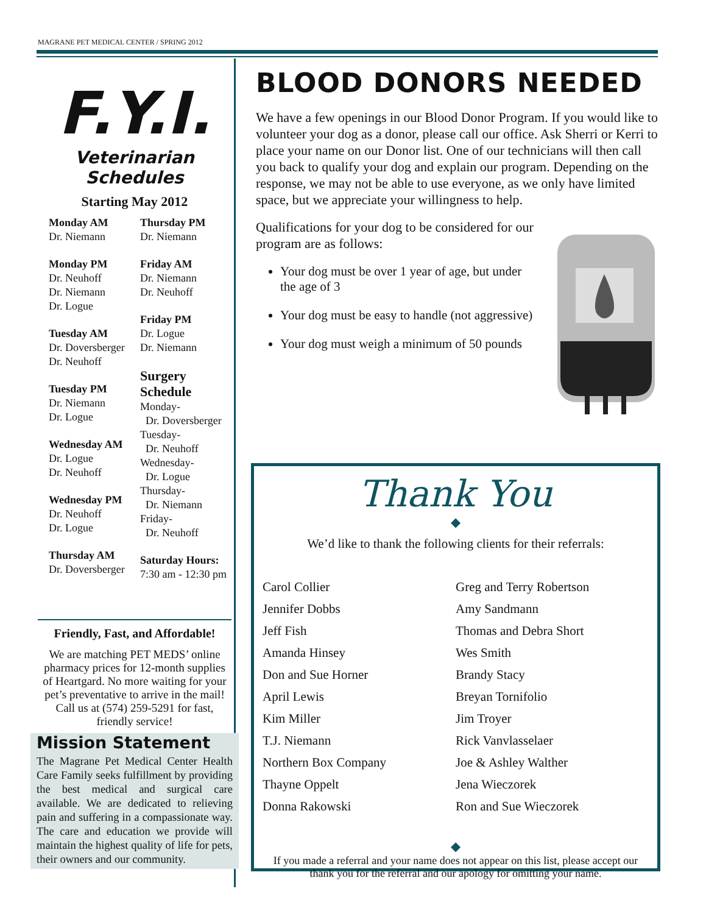MAGRANE PET MEDICAL CENTER / SPRING 2012
F.Y.I.
Veterinarian Schedules
Starting May 2012
Monday AM
Dr. Niemann
Monday PM
Dr. Neuhoff
Dr. Niemann
Dr. Logue
Tuesday AM
Dr. Doversberger
Dr. Neuhoff
Tuesday PM
Dr. Niemann
Dr. Logue
Wednesday AM
Dr. Logue
Dr. Neuhoff
Wednesday PM
Dr. Neuhoff
Dr. Logue
Thursday AM
Dr. Doversberger
Thursday PM
Dr. Niemann
Friday AM
Dr. Niemann
Dr. Neuhoff
Friday PM
Dr. Logue
Dr. Niemann
Surgery Schedule
Monday-
Dr. Doversberger
Tuesday-
Dr. Neuhoff
Wednesday-
Dr. Logue
Thursday-
Dr. Niemann
Friday-
Dr. Neuhoff
Saturday Hours:
7:30 am - 12:30 pm
Friendly, Fast, and Affordable!
We are matching PET MEDS’ online pharmacy prices for 12-month supplies of Heartgard. No more waiting for your pet’s preventative to arrive in the mail! Call us at (574) 259-5291 for fast, friendly service!
Mission Statement
The Magrane Pet Medical Center Health Care Family seeks fulfillment by providing the best medical and surgical care available. We are dedicated to relieving pain and suffering in a compassionate way. The care and education we provide will maintain the highest quality of life for pets, their owners and our community.
BLOOD DONORS NEEDED
We have a few openings in our Blood Donor Program. If you would like to volunteer your dog as a donor, please call our office. Ask Sherri or Kerri to place your name on our Donor list. One of our technicians will then call you back to qualify your dog and explain our program. Depending on the response, we may not be able to use everyone, as we only have limited space, but we appreciate your willingness to help.
Qualifications for your dog to be considered for our program are as follows:
Your dog must be over 1 year of age, but under the age of 3
Your dog must be easy to handle (not aggressive)
Your dog must weigh a minimum of 50 pounds
Thank You
◆
We’d like to thank the following clients for their referrals:
Carol Collier
Jennifer Dobbs
Jeff Fish
Amanda Hinsey
Don and Sue Horner
April Lewis
Kim Miller
T.J. Niemann
Northern Box Company
Thayne Oppelt
Donna Rakowski
Greg and Terry Robertson
Amy Sandmann
Thomas and Debra Short
Wes Smith
Brandy Stacy
Breyan Tornifolio
Jim Troyer
Rick Vanvlasselaer
Joe & Ashley Walther
Jena Wieczorek
Ron and Sue Wieczorek
◆
If you made a referral and your name does not appear on this list, please accept our thank you for the referral and our apology for omitting your name.